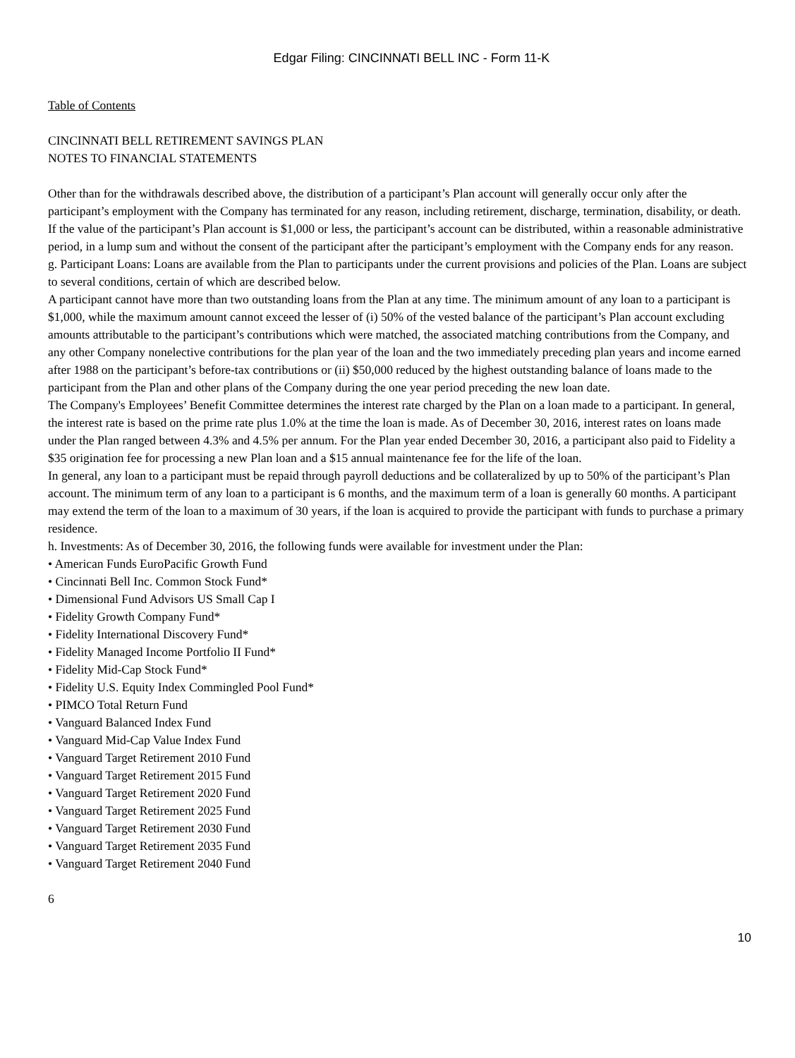Edgar Filing: CINCINNATI BELL INC - Form 11-K
Table of Contents
CINCINNATI BELL RETIREMENT SAVINGS PLAN
NOTES TO FINANCIAL STATEMENTS
Other than for the withdrawals described above, the distribution of a participant’s Plan account will generally occur only after the participant’s employment with the Company has terminated for any reason, including retirement, discharge, termination, disability, or death.
If the value of the participant’s Plan account is $1,000 or less, the participant’s account can be distributed, within a reasonable administrative period, in a lump sum and without the consent of the participant after the participant’s employment with the Company ends for any reason.
g. Participant Loans: Loans are available from the Plan to participants under the current provisions and policies of the Plan. Loans are subject to several conditions, certain of which are described below.
A participant cannot have more than two outstanding loans from the Plan at any time. The minimum amount of any loan to a participant is $1,000, while the maximum amount cannot exceed the lesser of (i) 50% of the vested balance of the participant’s Plan account excluding amounts attributable to the participant’s contributions which were matched, the associated matching contributions from the Company, and any other Company nonelective contributions for the plan year of the loan and the two immediately preceding plan years and income earned after 1988 on the participant’s before-tax contributions or (ii) $50,000 reduced by the highest outstanding balance of loans made to the participant from the Plan and other plans of the Company during the one year period preceding the new loan date.
The Company's Employees’ Benefit Committee determines the interest rate charged by the Plan on a loan made to a participant. In general, the interest rate is based on the prime rate plus 1.0% at the time the loan is made. As of December 30, 2016, interest rates on loans made under the Plan ranged between 4.3% and 4.5% per annum. For the Plan year ended December 30, 2016, a participant also paid to Fidelity a $35 origination fee for processing a new Plan loan and a $15 annual maintenance fee for the life of the loan.
In general, any loan to a participant must be repaid through payroll deductions and be collateralized by up to 50% of the participant’s Plan account. The minimum term of any loan to a participant is 6 months, and the maximum term of a loan is generally 60 months. A participant may extend the term of the loan to a maximum of 30 years, if the loan is acquired to provide the participant with funds to purchase a primary residence.
h. Investments: As of December 30, 2016, the following funds were available for investment under the Plan:
• American Funds EuroPacific Growth Fund
• Cincinnati Bell Inc. Common Stock Fund*
• Dimensional Fund Advisors US Small Cap I
• Fidelity Growth Company Fund*
• Fidelity International Discovery Fund*
• Fidelity Managed Income Portfolio II Fund*
• Fidelity Mid-Cap Stock Fund*
• Fidelity U.S. Equity Index Commingled Pool Fund*
• PIMCO Total Return Fund
• Vanguard Balanced Index Fund
• Vanguard Mid-Cap Value Index Fund
• Vanguard Target Retirement 2010 Fund
• Vanguard Target Retirement 2015 Fund
• Vanguard Target Retirement 2020 Fund
• Vanguard Target Retirement 2025 Fund
• Vanguard Target Retirement 2030 Fund
• Vanguard Target Retirement 2035 Fund
• Vanguard Target Retirement 2040 Fund
6
10